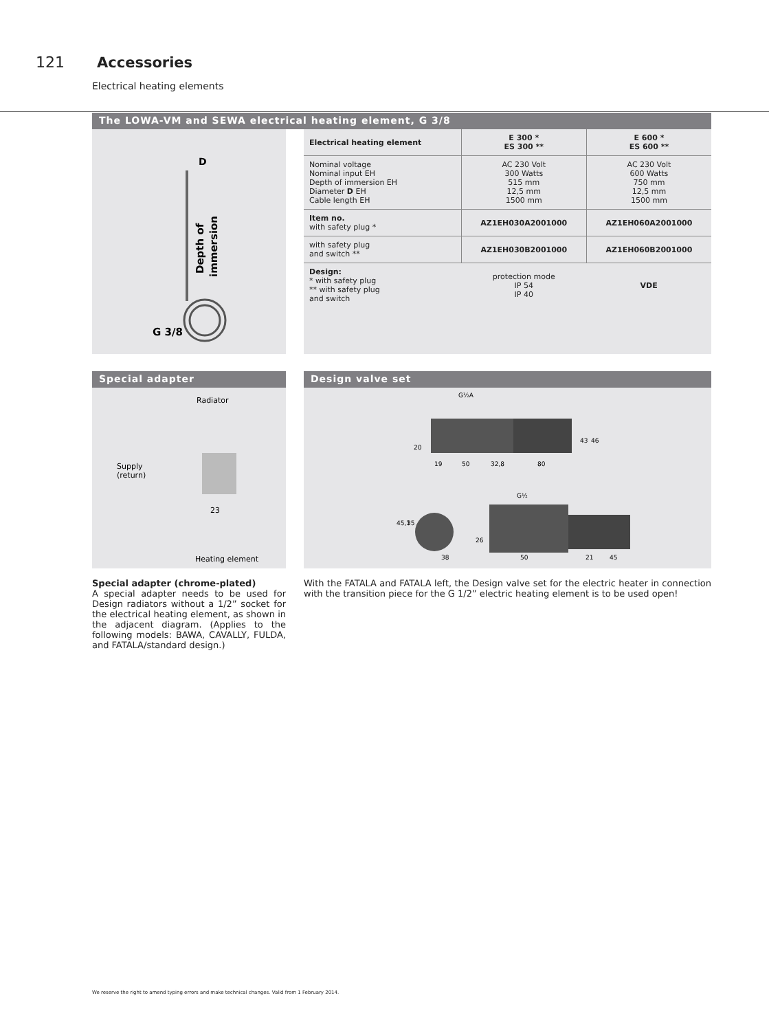121 Accessories
Electrical heating elements
The LOWA-VM and SEWA electrical heating element, G 3/8
D
G 3/8
Depth of
immersion
| Electrical heating element | E 300 * ES 300 ** | E 600 * ES 600 ** |
| --- | --- | --- |
| Nominal voltage Nominal input EH Depth of immersion EH Diameter D EH Cable length EH | AC 230 Volt 300 Watts 515 mm 12,5 mm 1500 mm | AC 230 Volt 600 Watts 750 mm 12,5 mm 1500 mm |
| Item no. with safety plug * | AZ1EH030A2001000 | AZ1EH060A2001000 |
| with safety plug and switch ** | AZ1EH030B2001000 | AZ1EH060B2001000 |
| Design: * with safety plug ** with safety plug and switch | protection mode IP 54 IP 40 | VDE |
Special adapter
Radiator
Supply
(return)
23
Heating element
Special adapter (chrome-plated)
A special adapter needs to be used for Design radiators without a 1/2” socket for the electrical heating element, as shown in the adjacent diagram. (Applies to the following models: BAWA, CAVALLY, FULDA, and FATALA/standard design.)
Design valve set
G½A
20
19
50
32,8
80
43
46
G½
45,1
35
26
38
50
21
45
With the FATALA and FATALA left, the Design valve set for the electric heater in connection with the transition piece for the G 1/2” electric heating element is to be used open!
We reserve the right to amend typing errors and make technical changes. Valid from 1 February 2014.